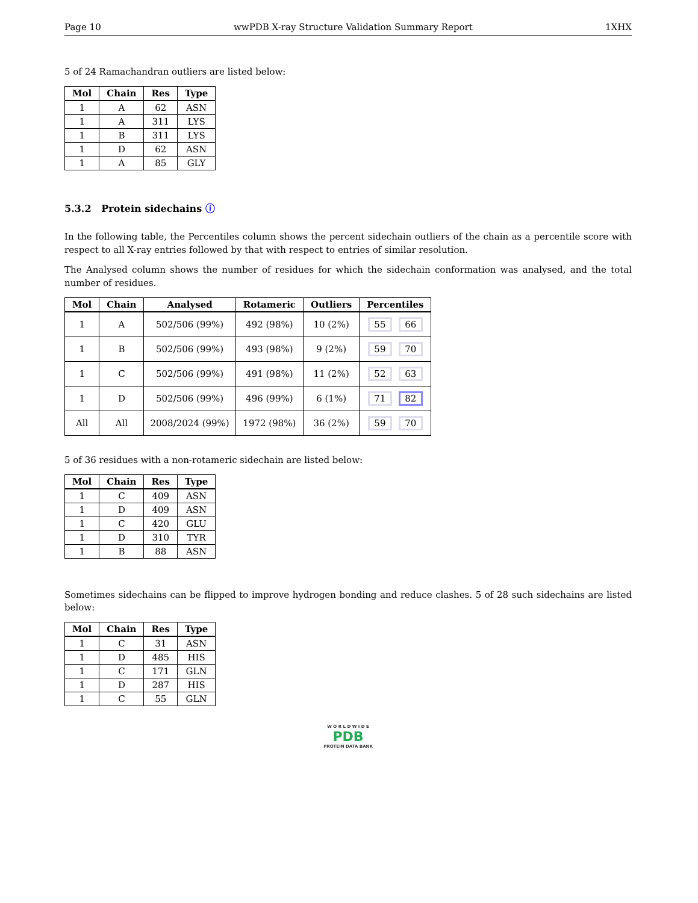Page 10 wwPDB X-ray Structure Validation Summary Report 1XHX
5 of 24 Ramachandran outliers are listed below:
| Mol | Chain | Res | Type |
| --- | --- | --- | --- |
| 1 | A | 62 | ASN |
| 1 | A | 311 | LYS |
| 1 | B | 311 | LYS |
| 1 | D | 62 | ASN |
| 1 | A | 85 | GLY |
5.3.2 Protein sidechains ⓘ
In the following table, the Percentiles column shows the percent sidechain outliers of the chain as a percentile score with respect to all X-ray entries followed by that with respect to entries of similar resolution.
The Analysed column shows the number of residues for which the sidechain conformation was analysed, and the total number of residues.
| Mol | Chain | Analysed | Rotameric | Outliers | Percentiles |
| --- | --- | --- | --- | --- | --- |
| 1 | A | 502/506 (99%) | 492 (98%) | 10 (2%) | 55 66 |
| 1 | B | 502/506 (99%) | 493 (98%) | 9 (2%) | 59 70 |
| 1 | C | 502/506 (99%) | 491 (98%) | 11 (2%) | 52 63 |
| 1 | D | 502/506 (99%) | 496 (99%) | 6 (1%) | 71 82 |
| All | All | 2008/2024 (99%) | 1972 (98%) | 36 (2%) | 59 70 |
5 of 36 residues with a non-rotameric sidechain are listed below:
| Mol | Chain | Res | Type |
| --- | --- | --- | --- |
| 1 | C | 409 | ASN |
| 1 | D | 409 | ASN |
| 1 | C | 420 | GLU |
| 1 | D | 310 | TYR |
| 1 | B | 88 | ASN |
Sometimes sidechains can be flipped to improve hydrogen bonding and reduce clashes. 5 of 28 such sidechains are listed below:
| Mol | Chain | Res | Type |
| --- | --- | --- | --- |
| 1 | C | 31 | ASN |
| 1 | D | 485 | HIS |
| 1 | C | 171 | GLN |
| 1 | D | 287 | HIS |
| 1 | C | 55 | GLN |
W O R L D W I D E
PDB
PROTEIN DATA BANK